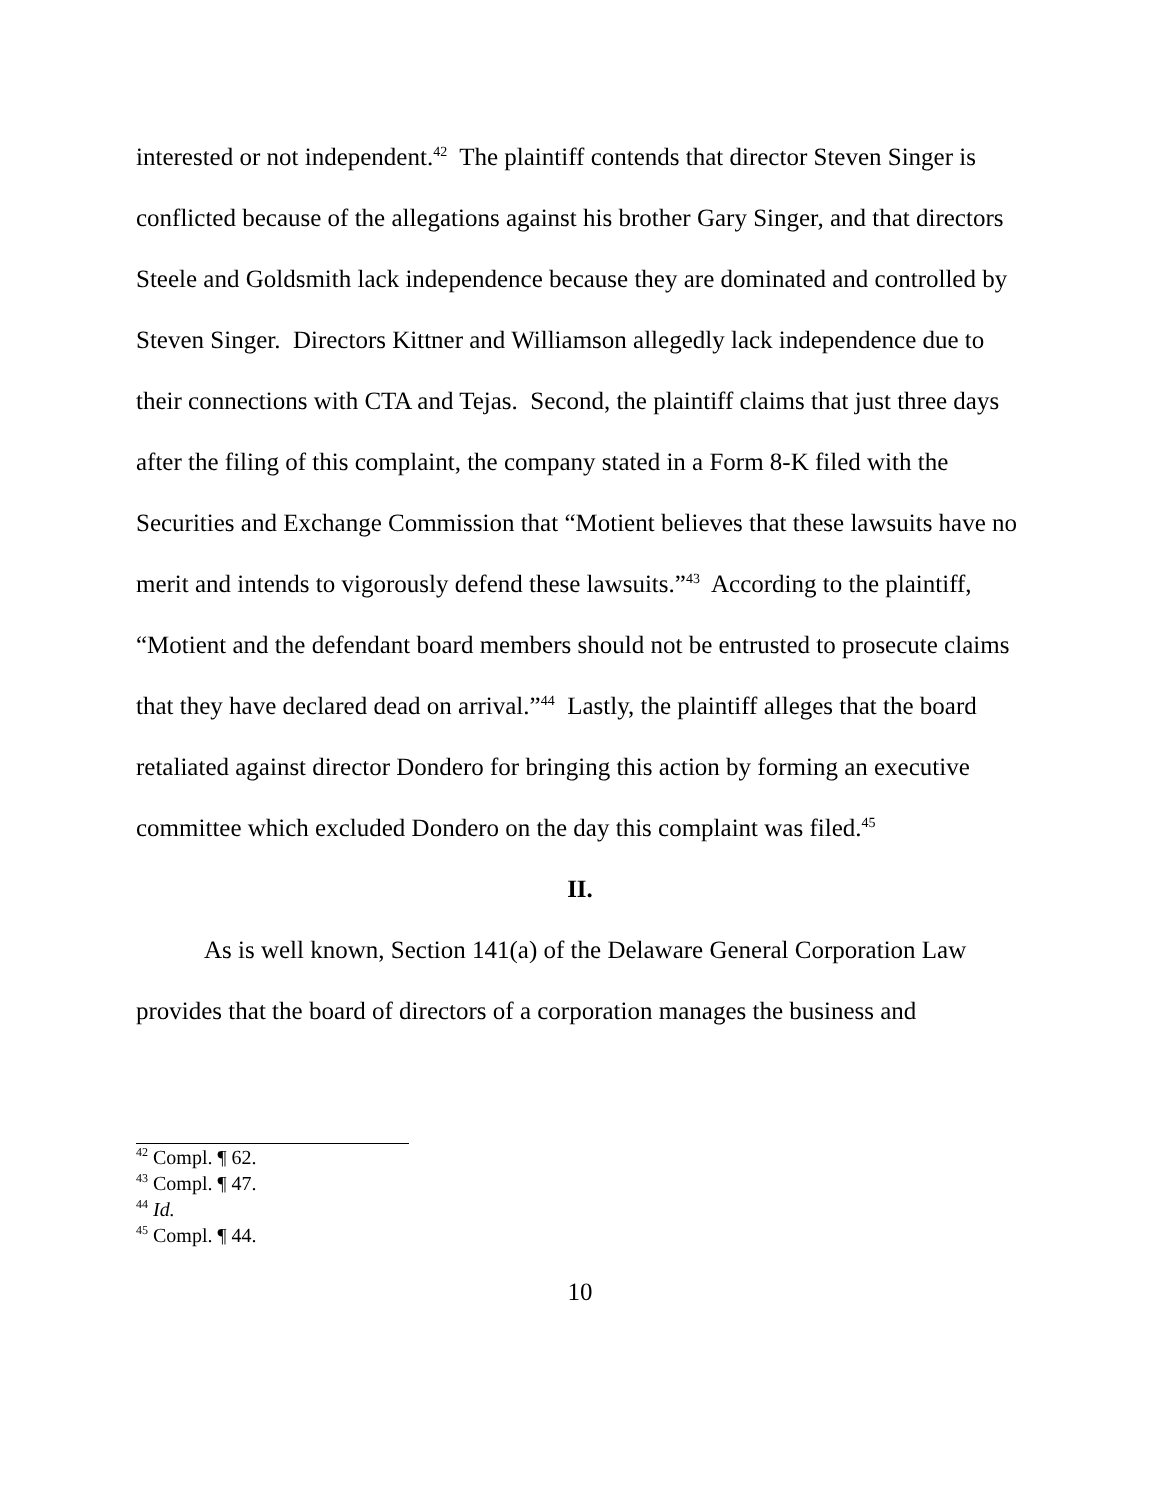interested or not independent.<sup>42</sup> The plaintiff contends that director Steven Singer is conflicted because of the allegations against his brother Gary Singer, and that directors Steele and Goldsmith lack independence because they are dominated and controlled by Steven Singer. Directors Kittner and Williamson allegedly lack independence due to their connections with CTA and Tejas. Second, the plaintiff claims that just three days after the filing of this complaint, the company stated in a Form 8-K filed with the Securities and Exchange Commission that “Motient believes that these lawsuits have no merit and intends to vigorously defend these lawsuits.”<sup>43</sup> According to the plaintiff, “Motient and the defendant board members should not be entrusted to prosecute claims that they have declared dead on arrival.”<sup>44</sup> Lastly, the plaintiff alleges that the board retaliated against director Dondero for bringing this action by forming an executive committee which excluded Dondero on the day this complaint was filed.<sup>45</sup>
II.
As is well known, Section 141(a) of the Delaware General Corporation Law provides that the board of directors of a corporation manages the business and
<sup>42</sup> Compl. ¶ 62.
<sup>43</sup> Compl. ¶ 47.
<sup>44</sup> Id.
<sup>45</sup> Compl. ¶ 44.
10